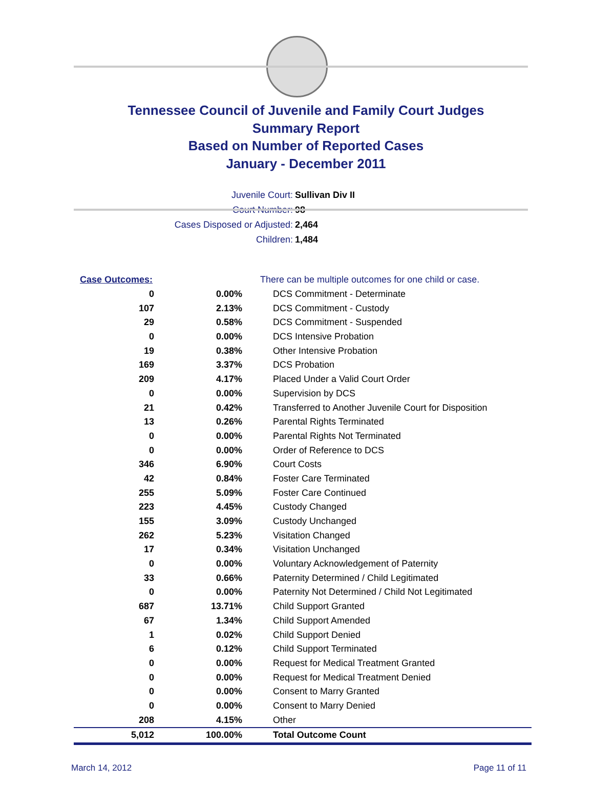Tennessee Council of Juvenile and Family Court Judges
Summary Report
Based on Number of Reported Cases
January - December 2011
| Juvenile Court: | Sullivan Div II |
| Court Number: | 98 |
| Cases Disposed or Adjusted: | 2,464 |
| Children: | 1,484 |
| Case Outcomes: | | There can be multiple outcomes for one child or case. |
| 0 | 0.00% | DCS Commitment - Determinate |
| 107 | 2.13% | DCS Commitment - Custody |
| 29 | 0.58% | DCS Commitment - Suspended |
| 0 | 0.00% | DCS Intensive Probation |
| 19 | 0.38% | Other Intensive Probation |
| 169 | 3.37% | DCS Probation |
| 209 | 4.17% | Placed Under a Valid Court Order |
| 0 | 0.00% | Supervision by DCS |
| 21 | 0.42% | Transferred to Another Juvenile Court for Disposition |
| 13 | 0.26% | Parental Rights Terminated |
| 0 | 0.00% | Parental Rights Not Terminated |
| 0 | 0.00% | Order of Reference to DCS |
| 346 | 6.90% | Court Costs |
| 42 | 0.84% | Foster Care Terminated |
| 255 | 5.09% | Foster Care Continued |
| 223 | 4.45% | Custody Changed |
| 155 | 3.09% | Custody Unchanged |
| 262 | 5.23% | Visitation Changed |
| 17 | 0.34% | Visitation Unchanged |
| 0 | 0.00% | Voluntary Acknowledgement of Paternity |
| 33 | 0.66% | Paternity Determined / Child Legitimated |
| 0 | 0.00% | Paternity Not Determined / Child Not Legitimated |
| 687 | 13.71% | Child Support Granted |
| 67 | 1.34% | Child Support Amended |
| 1 | 0.02% | Child Support Denied |
| 6 | 0.12% | Child Support Terminated |
| 0 | 0.00% | Request for Medical Treatment Granted |
| 0 | 0.00% | Request for Medical Treatment Denied |
| 0 | 0.00% | Consent to Marry Granted |
| 0 | 0.00% | Consent to Marry Denied |
| 208 | 4.15% | Other |
| 5,012 | 100.00% | Total Outcome Count |
March 14, 2012 Page 11 of 11